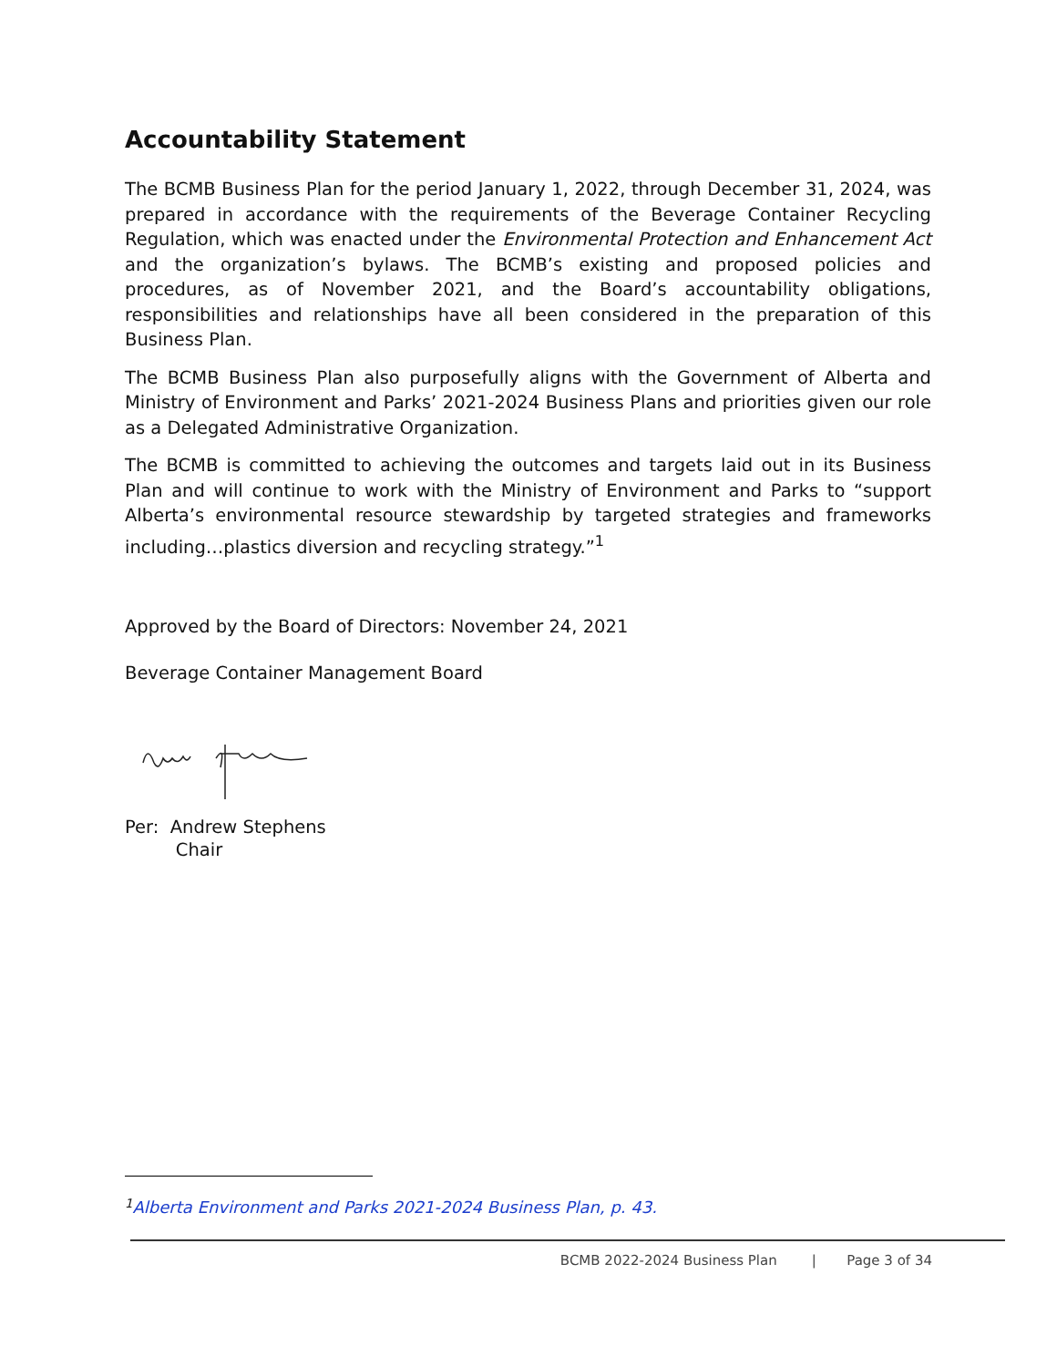Accountability Statement
The BCMB Business Plan for the period January 1, 2022, through December 31, 2024, was prepared in accordance with the requirements of the Beverage Container Recycling Regulation, which was enacted under the Environmental Protection and Enhancement Act and the organization’s bylaws. The BCMB’s existing and proposed policies and procedures, as of November 2021, and the Board’s accountability obligations, responsibilities and relationships have all been considered in the preparation of this Business Plan.
The BCMB Business Plan also purposefully aligns with the Government of Alberta and Ministry of Environment and Parks’ 2021-2024 Business Plans and priorities given our role as a Delegated Administrative Organization.
The BCMB is committed to achieving the outcomes and targets laid out in its Business Plan and will continue to work with the Ministry of Environment and Parks to “support Alberta’s environmental resource stewardship by targeted strategies and frameworks including…plastics diversion and recycling strategy.”<sup>1</sup>
Approved by the Board of Directors: November 24, 2021
Beverage Container Management Board
Per: Andrew Stephens
Chair
<sup>1</sup> Alberta Environment and Parks 2021-2024 Business Plan, p. 43.
BCMB 2022-2024 Business Plan | Page 3 of 34